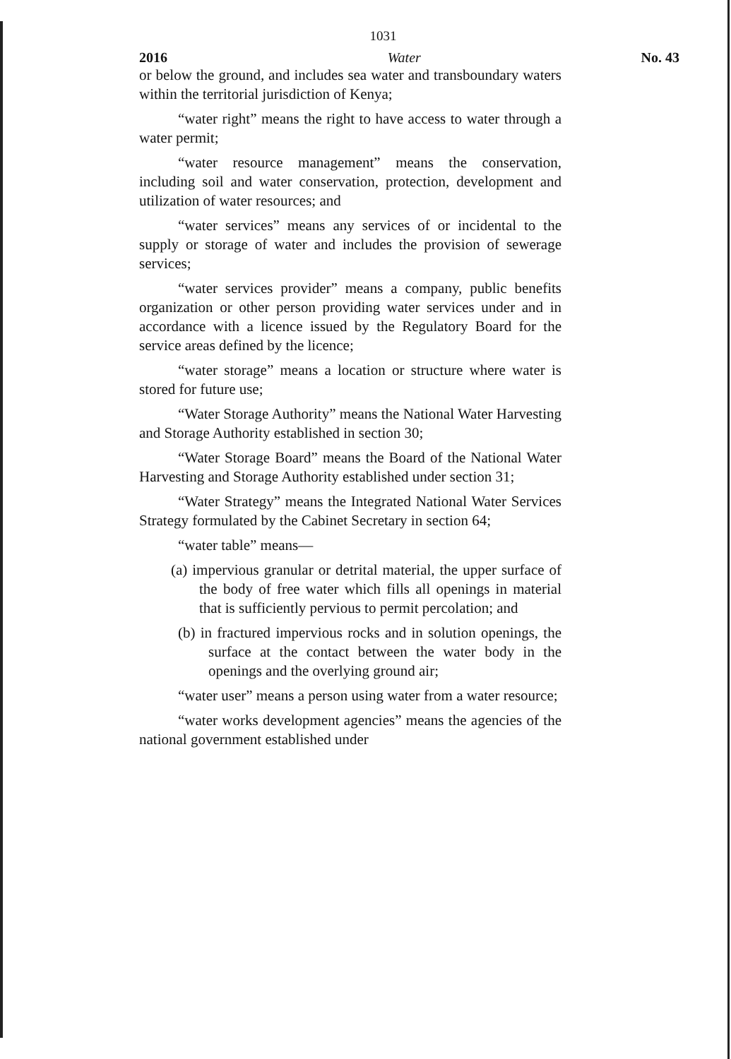1031
2016 Water No. 43
or below the ground, and includes sea water and transboundary waters within the territorial jurisdiction of Kenya;
“water right” means the right to have access to water through a water permit;
“water resource management” means the conservation, including soil and water conservation, protection, development and utilization of water resources; and
“water services” means any services of or incidental to the supply or storage of water and includes the provision of sewerage services;
“water services provider” means a company, public benefits organization or other person providing water services under and in accordance with a licence issued by the Regulatory Board for the service areas defined by the licence;
“water storage” means a location or structure where water is stored for future use;
“Water Storage Authority” means the National Water Harvesting and Storage Authority established in section 30;
“Water Storage Board” means the Board of the National Water Harvesting and Storage Authority established under section 31;
“Water Strategy” means the Integrated National Water Services Strategy formulated by the Cabinet Secretary in section 64;
“water table” means—
(a) impervious granular or detrital material, the upper surface of the body of free water which fills all openings in material that is sufficiently pervious to permit percolation; and
(b) in fractured impervious rocks and in solution openings, the surface at the contact between the water body in the openings and the overlying ground air;
“water user” means a person using water from a water resource;
“water works development agencies” means the agencies of the national government established under